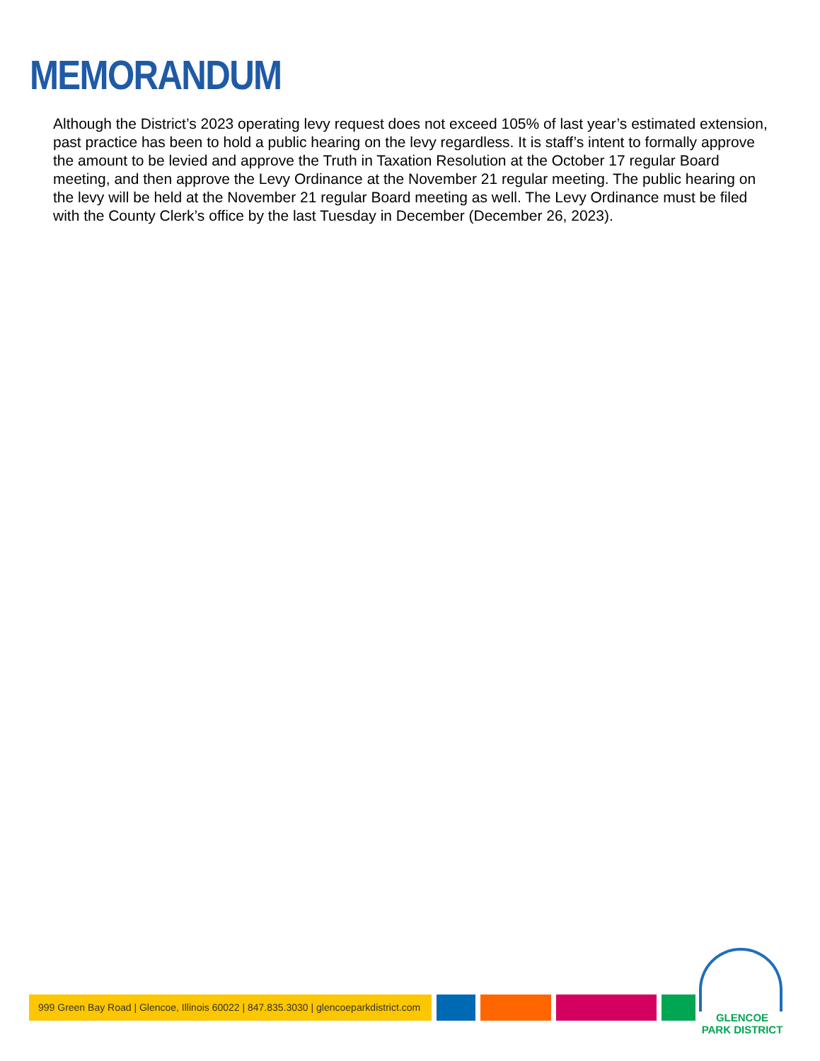MEMORANDUM
Although the District’s 2023 operating levy request does not exceed 105% of last year’s estimated extension, past practice has been to hold a public hearing on the levy regardless. It is staff’s intent to formally approve the amount to be levied and approve the Truth in Taxation Resolution at the October 17 regular Board meeting, and then approve the Levy Ordinance at the November 21 regular meeting. The public hearing on the levy will be held at the November 21 regular Board meeting as well. The Levy Ordinance must be filed with the County Clerk’s office by the last Tuesday in December (December 26, 2023).
999 Green Bay Road | Glencoe, Illinois 60022 | 847.835.3030 | glencoeparkdistrict.com
GLENCOE
PARK DISTRICT